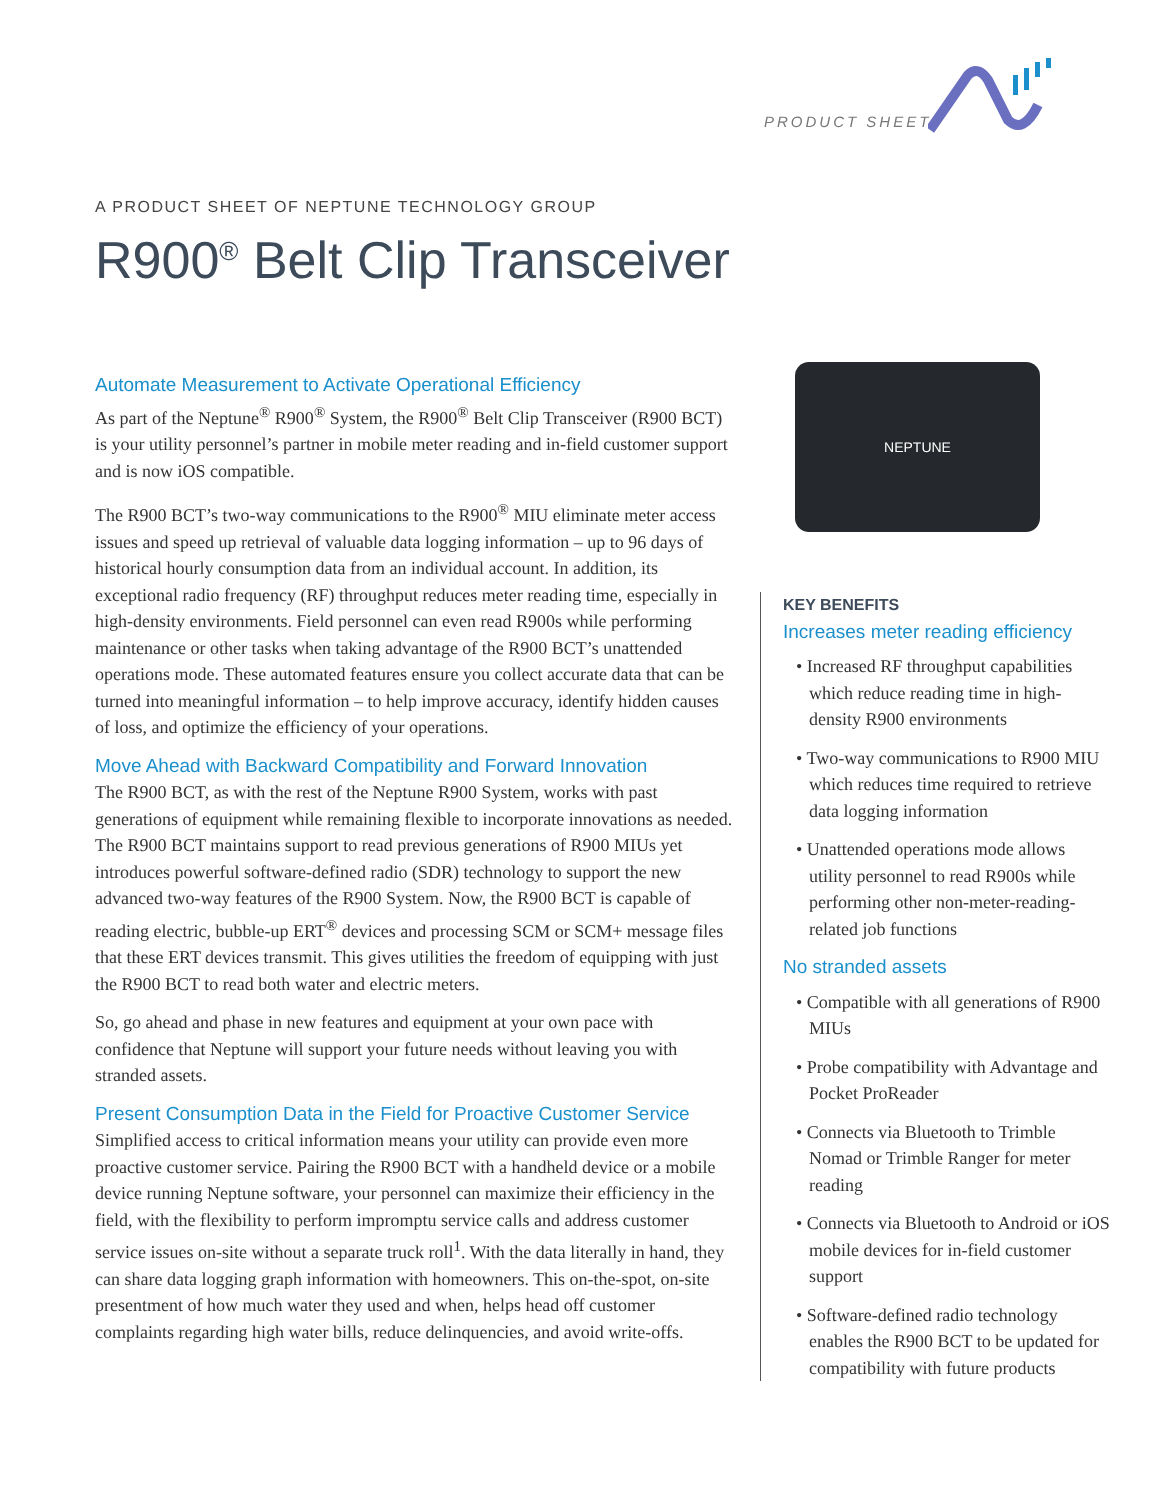PRODUCT SHEET
A PRODUCT SHEET OF NEPTUNE TECHNOLOGY GROUP
R900<sup>®</sup> Belt Clip Transceiver
Automate Measurement to Activate Operational Efficiency
As part of the Neptune<sup>®</sup> R900<sup>®</sup> System, the R900<sup>®</sup> Belt Clip Transceiver (R900 BCT) is your utility personnel’s partner in mobile meter reading and in-field customer support and is now iOS compatible.
The R900 BCT’s two-way communications to the R900<sup>®</sup> MIU eliminate meter access issues and speed up retrieval of valuable data logging information – up to 96 days of historical hourly consumption data from an individual account. In addition, its exceptional radio frequency (RF) throughput reduces meter reading time, especially in high-density environments. Field personnel can even read R900s while performing maintenance or other tasks when taking advantage of the R900 BCT’s unattended operations mode. These automated features ensure you collect accurate data that can be turned into meaningful information – to help improve accuracy, identify hidden causes of loss, and optimize the efficiency of your operations.
Move Ahead with Backward Compatibility and Forward Innovation
The R900 BCT, as with the rest of the Neptune R900 System, works with past generations of equipment while remaining flexible to incorporate innovations as needed. The R900 BCT maintains support to read previous generations of R900 MIUs yet introduces powerful software-defined radio (SDR) technology to support the new advanced two-way features of the R900 System. Now, the R900 BCT is capable of reading electric, bubble-up ERT<sup>®</sup> devices and processing SCM or SCM+ message files that these ERT devices transmit. This gives utilities the freedom of equipping with just the R900 BCT to read both water and electric meters.
So, go ahead and phase in new features and equipment at your own pace with confidence that Neptune will support your future needs without leaving you with stranded assets.
Present Consumption Data in the Field for Proactive Customer Service
Simplified access to critical information means your utility can provide even more proactive customer service. Pairing the R900 BCT with a handheld device or a mobile device running Neptune software, your personnel can maximize their efficiency in the field, with the flexibility to perform impromptu service calls and address customer service issues on-site without a separate truck roll<sup>1</sup>. With the data literally in hand, they can share data logging graph information with homeowners. This on-the-spot, on-site presentment of how much water they used and when, helps head off customer complaints regarding high water bills, reduce delinquencies, and avoid write-offs.
NEPTUNE
KEY BENEFITS
Increases meter reading efficiency
• Increased RF throughput capabilities which reduce reading time in high-density R900 environments
• Two-way communications to R900 MIU which reduces time required to retrieve data logging information
• Unattended operations mode allows utility personnel to read R900s while performing other non-meter-reading-related job functions
No stranded assets
• Compatible with all generations of R900 MIUs
• Probe compatibility with Advantage and Pocket ProReader
• Connects via Bluetooth to Trimble Nomad or Trimble Ranger for meter reading
• Connects via Bluetooth to Android or iOS mobile devices for in-field customer support
• Software-defined radio technology enables the R900 BCT to be updated for compatibility with future products